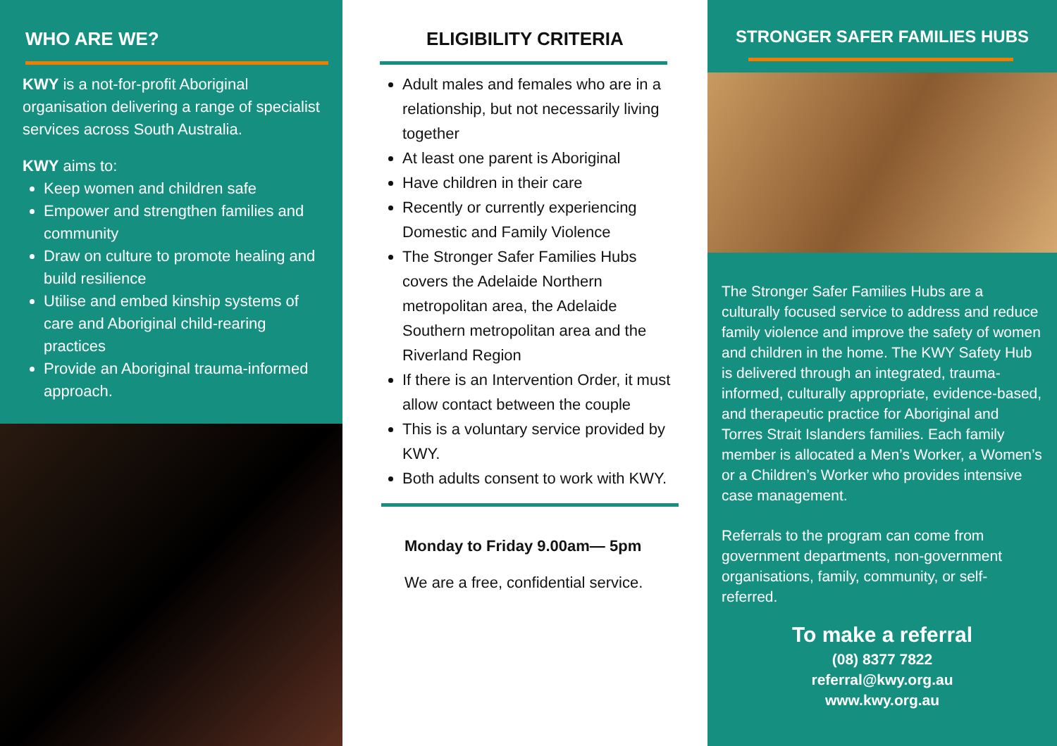WHO ARE WE?
KWY is a not-for-profit Aboriginal organisation delivering a range of specialist services across South Australia.
KWY aims to:
Keep women and children safe
Empower and strengthen families and community
Draw on culture to promote healing and build resilience
Utilise and embed kinship systems of care and Aboriginal child-rearing practices
Provide an Aboriginal trauma-informed approach.
ELIGIBILITY CRITERIA
Adult males and females who are in a relationship, but not necessarily living together
At least one parent is Aboriginal
Have children in their care
Recently or currently experiencing Domestic and Family Violence
The Stronger Safer Families Hubs covers the Adelaide Northern metropolitan area, the Adelaide Southern metropolitan area and the Riverland Region
If there is an Intervention Order, it must allow contact between the couple
This is a voluntary service provided by KWY.
Both adults consent to work with KWY.
Monday to Friday 9.00am— 5pm
We are a free, confidential service.
STRONGER SAFER FAMILIES HUBS
The Stronger Safer Families Hubs are a culturally focused service to address and reduce family violence and improve the safety of women and children in the home. The KWY Safety Hub is delivered through an integrated, trauma-informed, culturally appropriate, evidence-based, and therapeutic practice for Aboriginal and Torres Strait Islanders families. Each family member is allocated a Men’s Worker, a Women’s or a Children’s Worker who provides intensive case management.
Referrals to the program can come from government departments, non-government organisations, family, community, or self-referred.
To make a referral
(08) 8377 7822
referral@kwy.org.au
www.kwy.org.au